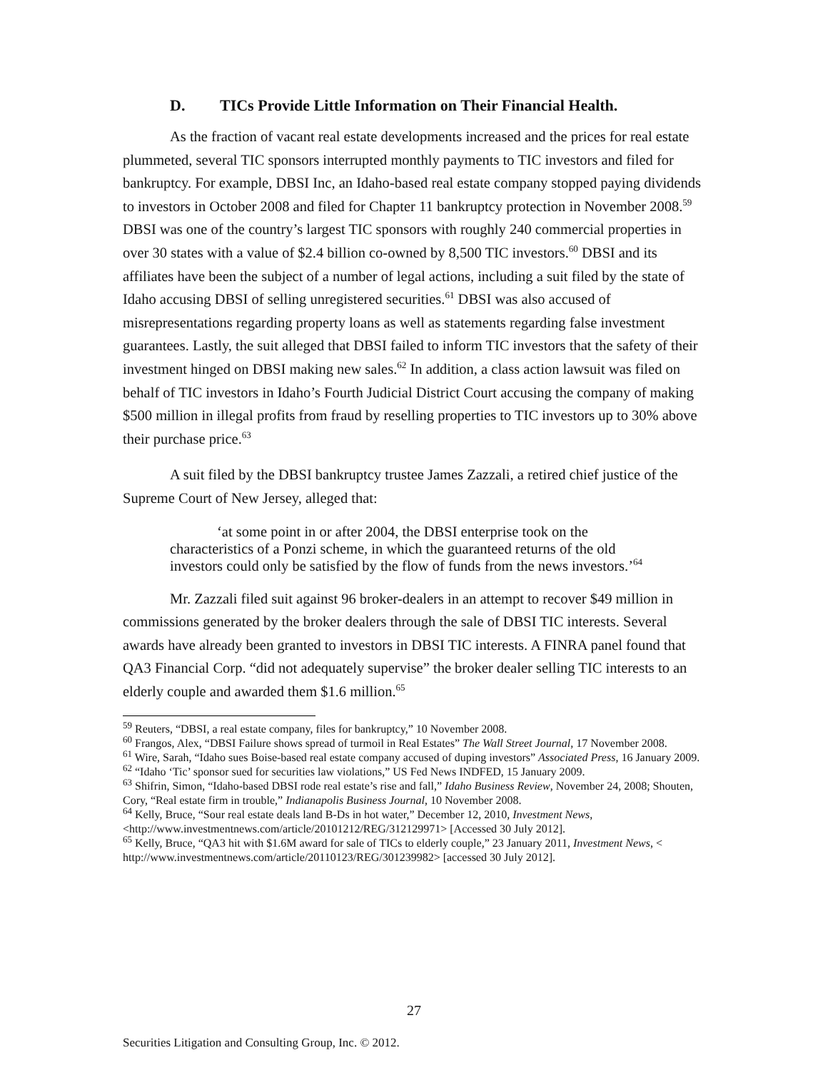D. TICs Provide Little Information on Their Financial Health.
As the fraction of vacant real estate developments increased and the prices for real estate plummeted, several TIC sponsors interrupted monthly payments to TIC investors and filed for bankruptcy. For example, DBSI Inc, an Idaho-based real estate company stopped paying dividends to investors in October 2008 and filed for Chapter 11 bankruptcy protection in November 2008.<sup>59</sup> DBSI was one of the country’s largest TIC sponsors with roughly 240 commercial properties in over 30 states with a value of $2.4 billion co-owned by 8,500 TIC investors.<sup>60</sup> DBSI and its affiliates have been the subject of a number of legal actions, including a suit filed by the state of Idaho accusing DBSI of selling unregistered securities.<sup>61</sup> DBSI was also accused of misrepresentations regarding property loans as well as statements regarding false investment guarantees. Lastly, the suit alleged that DBSI failed to inform TIC investors that the safety of their investment hinged on DBSI making new sales.<sup>62</sup> In addition, a class action lawsuit was filed on behalf of TIC investors in Idaho’s Fourth Judicial District Court accusing the company of making $500 million in illegal profits from fraud by reselling properties to TIC investors up to 30% above their purchase price.<sup>63</sup>
A suit filed by the DBSI bankruptcy trustee James Zazzali, a retired chief justice of the Supreme Court of New Jersey, alleged that:
‘at some point in or after 2004, the DBSI enterprise took on the characteristics of a Ponzi scheme, in which the guaranteed returns of the old investors could only be satisfied by the flow of funds from the news investors.’<sup>64</sup>
Mr. Zazzali filed suit against 96 broker-dealers in an attempt to recover $49 million in commissions generated by the broker dealers through the sale of DBSI TIC interests. Several awards have already been granted to investors in DBSI TIC interests. A FINRA panel found that QA3 Financial Corp. “did not adequately supervise” the broker dealer selling TIC interests to an elderly couple and awarded them $1.6 million.<sup>65</sup>
<sup>59</sup> Reuters, “DBSI, a real estate company, files for bankruptcy,” 10 November 2008.
<sup>60</sup> Frangos, Alex, “DBSI Failure shows spread of turmoil in Real Estates” The Wall Street Journal, 17 November 2008.
<sup>61</sup> Wire, Sarah, “Idaho sues Boise-based real estate company accused of duping investors” Associated Press, 16 January 2009.
<sup>62</sup> “Idaho ‘Tic’ sponsor sued for securities law violations,” US Fed News INDFED, 15 January 2009.
<sup>63</sup> Shifrin, Simon, “Idaho-based DBSI rode real estate’s rise and fall,” Idaho Business Review, November 24, 2008; Shouten, Cory, “Real estate firm in trouble,” Indianapolis Business Journal, 10 November 2008.
<sup>64</sup> Kelly, Bruce, “Sour real estate deals land B-Ds in hot water,” December 12, 2010, Investment News, <http://www.investmentnews.com/article/20101212/REG/312129971> [Accessed 30 July 2012].
<sup>65</sup> Kelly, Bruce, “QA3 hit with $1.6M award for sale of TICs to elderly couple,” 23 January 2011, Investment News, < http://www.investmentnews.com/article/20110123/REG/301239982> [accessed 30 July 2012].
27
Securities Litigation and Consulting Group, Inc. © 2012.